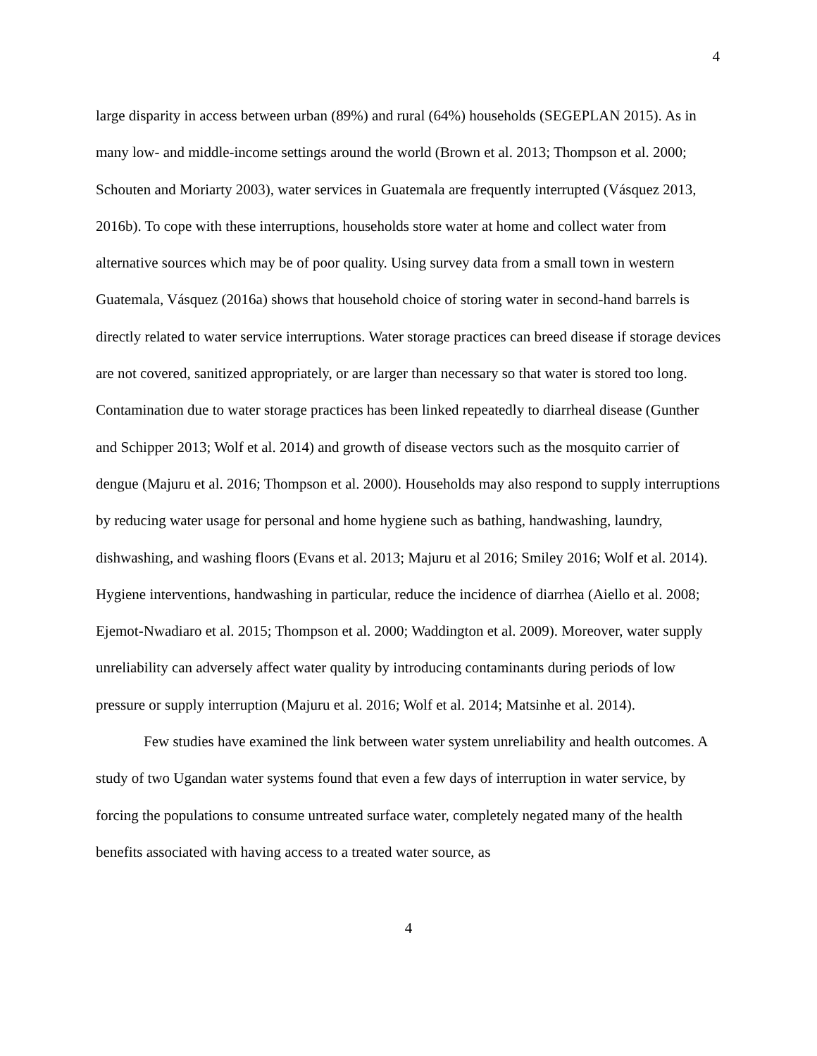4
large disparity in access between urban (89%) and rural (64%) households (SEGEPLAN 2015). As in many low- and middle-income settings around the world (Brown et al. 2013; Thompson et al. 2000; Schouten and Moriarty 2003), water services in Guatemala are frequently interrupted (Vásquez 2013, 2016b). To cope with these interruptions, households store water at home and collect water from alternative sources which may be of poor quality. Using survey data from a small town in western Guatemala, Vásquez (2016a) shows that household choice of storing water in second-hand barrels is directly related to water service interruptions. Water storage practices can breed disease if storage devices are not covered, sanitized appropriately, or are larger than necessary so that water is stored too long. Contamination due to water storage practices has been linked repeatedly to diarrheal disease (Gunther and Schipper 2013; Wolf et al. 2014) and growth of disease vectors such as the mosquito carrier of dengue (Majuru et al. 2016; Thompson et al. 2000). Households may also respond to supply interruptions by reducing water usage for personal and home hygiene such as bathing, handwashing, laundry, dishwashing, and washing floors (Evans et al. 2013; Majuru et al 2016; Smiley 2016; Wolf et al. 2014). Hygiene interventions, handwashing in particular, reduce the incidence of diarrhea (Aiello et al. 2008; Ejemot-Nwadiaro et al. 2015; Thompson et al. 2000; Waddington et al. 2009). Moreover, water supply unreliability can adversely affect water quality by introducing contaminants during periods of low pressure or supply interruption (Majuru et al. 2016; Wolf et al. 2014; Matsinhe et al. 2014).
Few studies have examined the link between water system unreliability and health outcomes. A study of two Ugandan water systems found that even a few days of interruption in water service, by forcing the populations to consume untreated surface water, completely negated many of the health benefits associated with having access to a treated water source, as
4